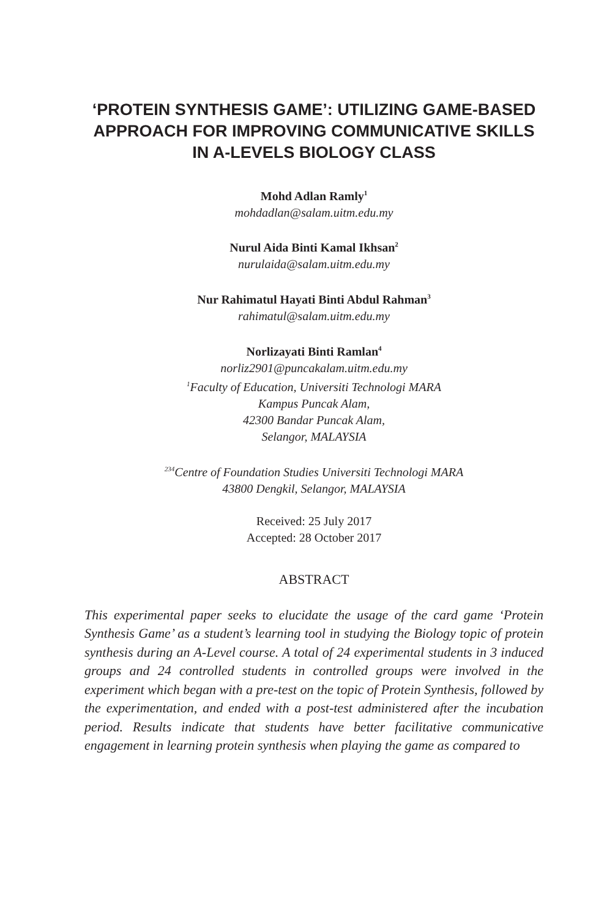‘PROTEIN SYNTHESIS GAME’: UTILIZING GAME-BASED APPROACH FOR IMPROVING COMMUNICATIVE SKILLS IN A-LEVELS BIOLOGY CLASS
Mohd Adlan Ramly<sup>1</sup>
mohdadlan@salam.uitm.edu.my
Nurul Aida Binti Kamal Ikhsan<sup>2</sup>
nurulaida@salam.uitm.edu.my
Nur Rahimatul Hayati Binti Abdul Rahman<sup>3</sup>
rahimatul@salam.uitm.edu.my
Norlizayati Binti Ramlan<sup>4</sup>
norliz2901@puncakalam.uitm.edu.my
<sup>1</sup> Faculty of Education, Universiti Technologi MARA
Kampus Puncak Alam,
42300 Bandar Puncak Alam,
Selangor, MALAYSIA
<sup>234</sup> Centre of Foundation Studies Universiti Technologi MARA
43800 Dengkil, Selangor, MALAYSIA
Received: 25 July 2017
Accepted: 28 October 2017
ABSTRACT
This experimental paper seeks to elucidate the usage of the card game ‘Protein Synthesis Game’ as a student’s learning tool in studying the Biology topic of protein synthesis during an A-Level course. A total of 24 experimental students in 3 induced groups and 24 controlled students in controlled groups were involved in the experiment which began with a pre-test on the topic of Protein Synthesis, followed by the experimentation, and ended with a post-test administered after the incubation period. Results indicate that students have better facilitative communicative engagement in learning protein synthesis when playing the game as compared to